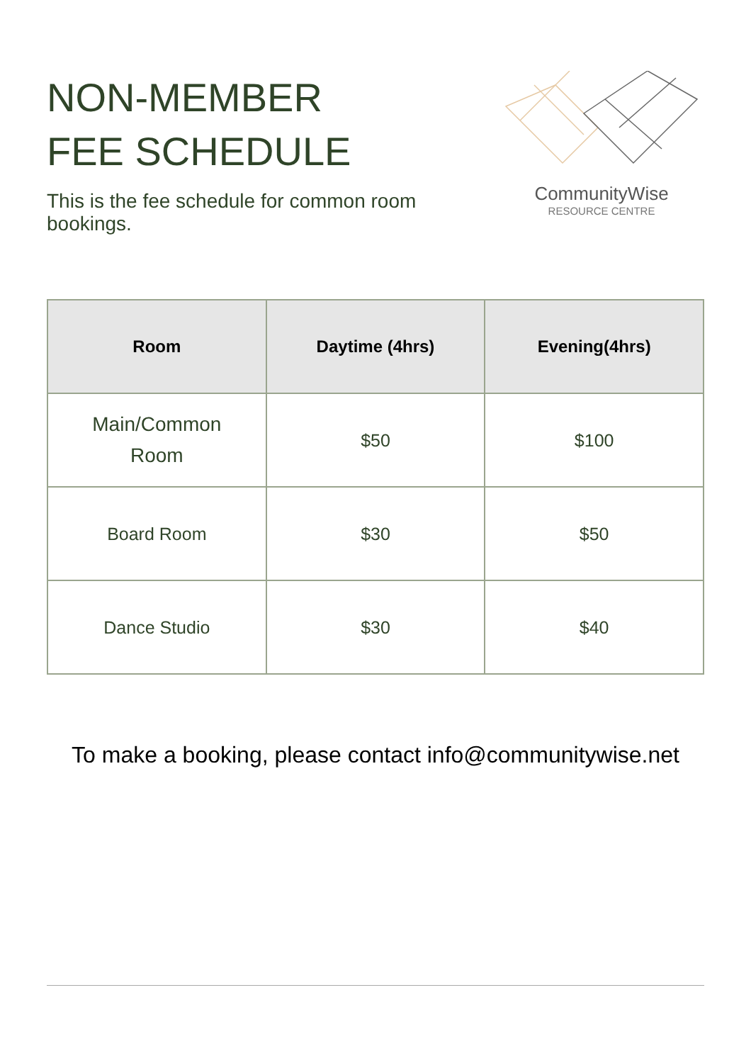NON-MEMBER
FEE SCHEDULE
This is the fee schedule for common room bookings.
CommunityWise
RESOURCE CENTRE
| Room | Daytime (4hrs) | Evening(4hrs) |
| --- | --- | --- |
| Main/Common Room | $50 | $100 |
| Board Room | $30 | $50 |
| Dance Studio | $30 | $40 |
To make a booking, please contact info@communitywise.net